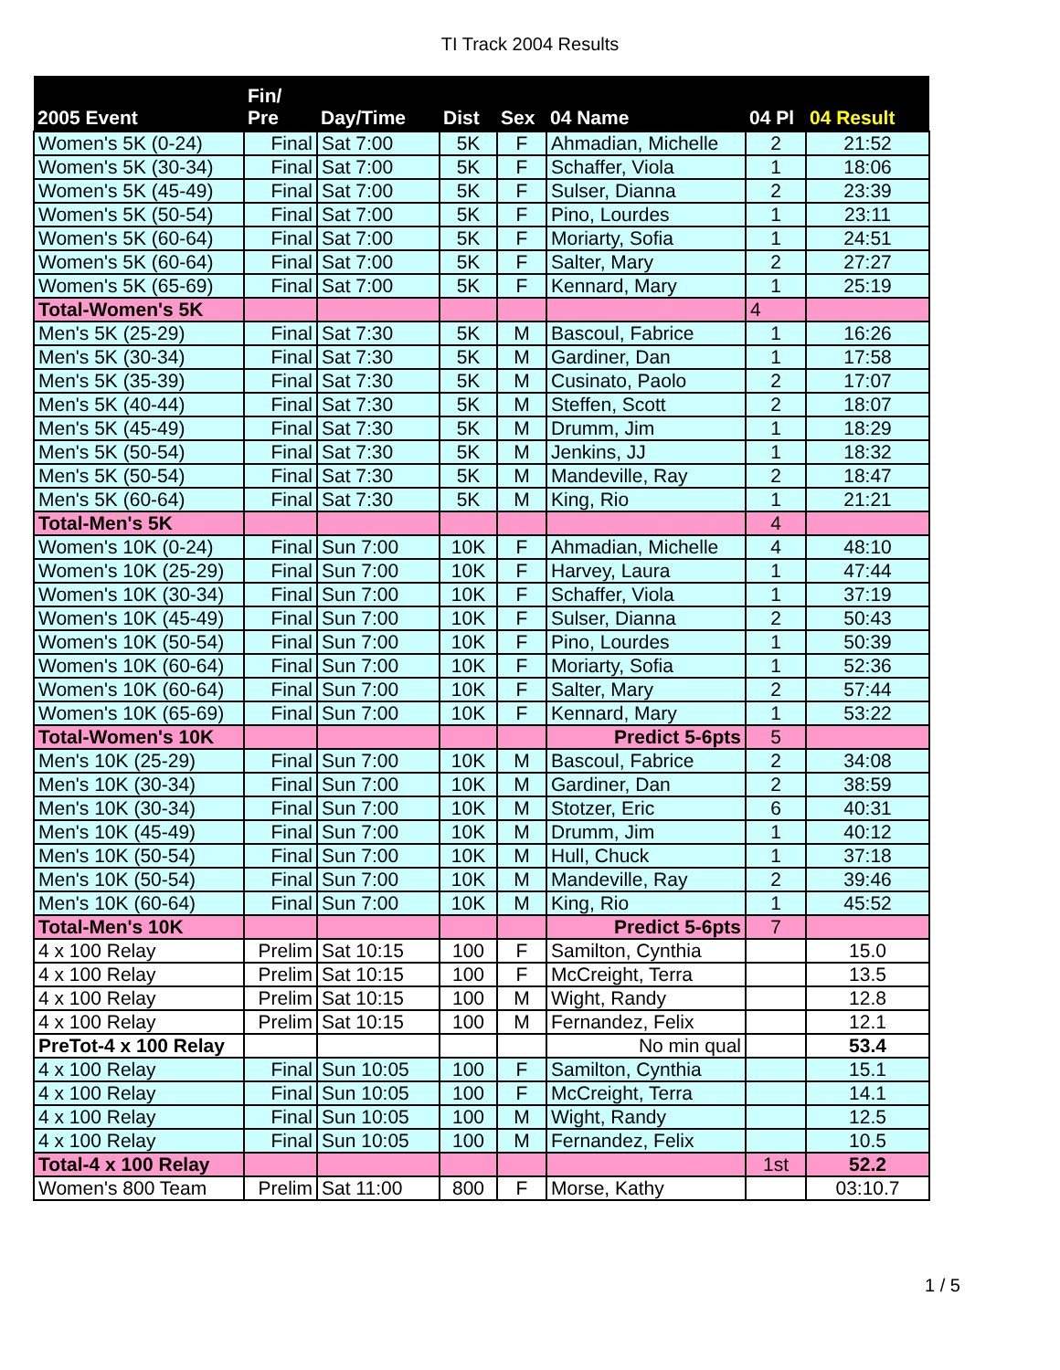TI Track 2004 Results
| 2005 Event | Fin/ Pre | Day/Time | Dist | Sex | 04 Name | 04 Pl | 04 Result |
| --- | --- | --- | --- | --- | --- | --- | --- |
| Women's 5K (0-24) | Final | Sat 7:00 | 5K | F | Ahmadian, Michelle | 2 | 21:52 |
| Women's 5K (30-34) | Final | Sat 7:00 | 5K | F | Schaffer, Viola | 1 | 18:06 |
| Women's 5K (45-49) | Final | Sat 7:00 | 5K | F | Sulser, Dianna | 2 | 23:39 |
| Women's 5K (50-54) | Final | Sat 7:00 | 5K | F | Pino, Lourdes | 1 | 23:11 |
| Women's 5K (60-64) | Final | Sat 7:00 | 5K | F | Moriarty, Sofia | 1 | 24:51 |
| Women's 5K (60-64) | Final | Sat 7:00 | 5K | F | Salter, Mary | 2 | 27:27 |
| Women's 5K (65-69) | Final | Sat 7:00 | 5K | F | Kennard, Mary | 1 | 25:19 |
| Total-Women's 5K | | | | | | 4 | |
| Men's 5K (25-29) | Final | Sat 7:30 | 5K | M | Bascoul, Fabrice | 1 | 16:26 |
| Men's 5K (30-34) | Final | Sat 7:30 | 5K | M | Gardiner, Dan | 1 | 17:58 |
| Men's 5K (35-39) | Final | Sat 7:30 | 5K | M | Cusinato, Paolo | 2 | 17:07 |
| Men's 5K (40-44) | Final | Sat 7:30 | 5K | M | Steffen, Scott | 2 | 18:07 |
| Men's 5K (45-49) | Final | Sat 7:30 | 5K | M | Drumm, Jim | 1 | 18:29 |
| Men's 5K (50-54) | Final | Sat 7:30 | 5K | M | Jenkins, JJ | 1 | 18:32 |
| Men's 5K (50-54) | Final | Sat 7:30 | 5K | M | Mandeville, Ray | 2 | 18:47 |
| Men's 5K (60-64) | Final | Sat 7:30 | 5K | M | King, Rio | 1 | 21:21 |
| Total-Men's 5K | | | | | | 4 | |
| Women's 10K (0-24) | Final | Sun 7:00 | 10K | F | Ahmadian, Michelle | 4 | 48:10 |
| Women's 10K (25-29) | Final | Sun 7:00 | 10K | F | Harvey, Laura | 1 | 47:44 |
| Women's 10K (30-34) | Final | Sun 7:00 | 10K | F | Schaffer, Viola | 1 | 37:19 |
| Women's 10K (45-49) | Final | Sun 7:00 | 10K | F | Sulser, Dianna | 2 | 50:43 |
| Women's 10K (50-54) | Final | Sun 7:00 | 10K | F | Pino, Lourdes | 1 | 50:39 |
| Women's 10K (60-64) | Final | Sun 7:00 | 10K | F | Moriarty, Sofia | 1 | 52:36 |
| Women's 10K (60-64) | Final | Sun 7:00 | 10K | F | Salter, Mary | 2 | 57:44 |
| Women's 10K (65-69) | Final | Sun 7:00 | 10K | F | Kennard, Mary | 1 | 53:22 |
| Total-Women's 10K | | | | | Predict 5-6pts | 5 | |
| Men's 10K (25-29) | Final | Sun 7:00 | 10K | M | Bascoul, Fabrice | 2 | 34:08 |
| Men's 10K (30-34) | Final | Sun 7:00 | 10K | M | Gardiner, Dan | 2 | 38:59 |
| Men's 10K (30-34) | Final | Sun 7:00 | 10K | M | Stotzer, Eric | 6 | 40:31 |
| Men's 10K (45-49) | Final | Sun 7:00 | 10K | M | Drumm, Jim | 1 | 40:12 |
| Men's 10K (50-54) | Final | Sun 7:00 | 10K | M | Hull, Chuck | 1 | 37:18 |
| Men's 10K (50-54) | Final | Sun 7:00 | 10K | M | Mandeville, Ray | 2 | 39:46 |
| Men's 10K (60-64) | Final | Sun 7:00 | 10K | M | King, Rio | 1 | 45:52 |
| Total-Men's 10K | | | | | Predict 5-6pts | 7 | |
| 4 x 100 Relay | Prelim | Sat 10:15 | 100 | F | Samilton, Cynthia | | 15.0 |
| 4 x 100 Relay | Prelim | Sat 10:15 | 100 | F | McCreight, Terra | | 13.5 |
| 4 x 100 Relay | Prelim | Sat 10:15 | 100 | M | Wight, Randy | | 12.8 |
| 4 x 100 Relay | Prelim | Sat 10:15 | 100 | M | Fernandez, Felix | | 12.1 |
| PreTot-4 x 100 Relay | | | | | No min qual | | 53.4 |
| 4 x 100 Relay | Final | Sun 10:05 | 100 | F | Samilton, Cynthia | | 15.1 |
| 4 x 100 Relay | Final | Sun 10:05 | 100 | F | McCreight, Terra | | 14.1 |
| 4 x 100 Relay | Final | Sun 10:05 | 100 | M | Wight, Randy | | 12.5 |
| 4 x 100 Relay | Final | Sun 10:05 | 100 | M | Fernandez, Felix | | 10.5 |
| Total-4 x 100 Relay | | | | | | 1st | 52.2 |
| Women's 800 Team | Prelim | Sat 11:00 | 800 | F | Morse, Kathy | | 03:10.7 |
1 / 5